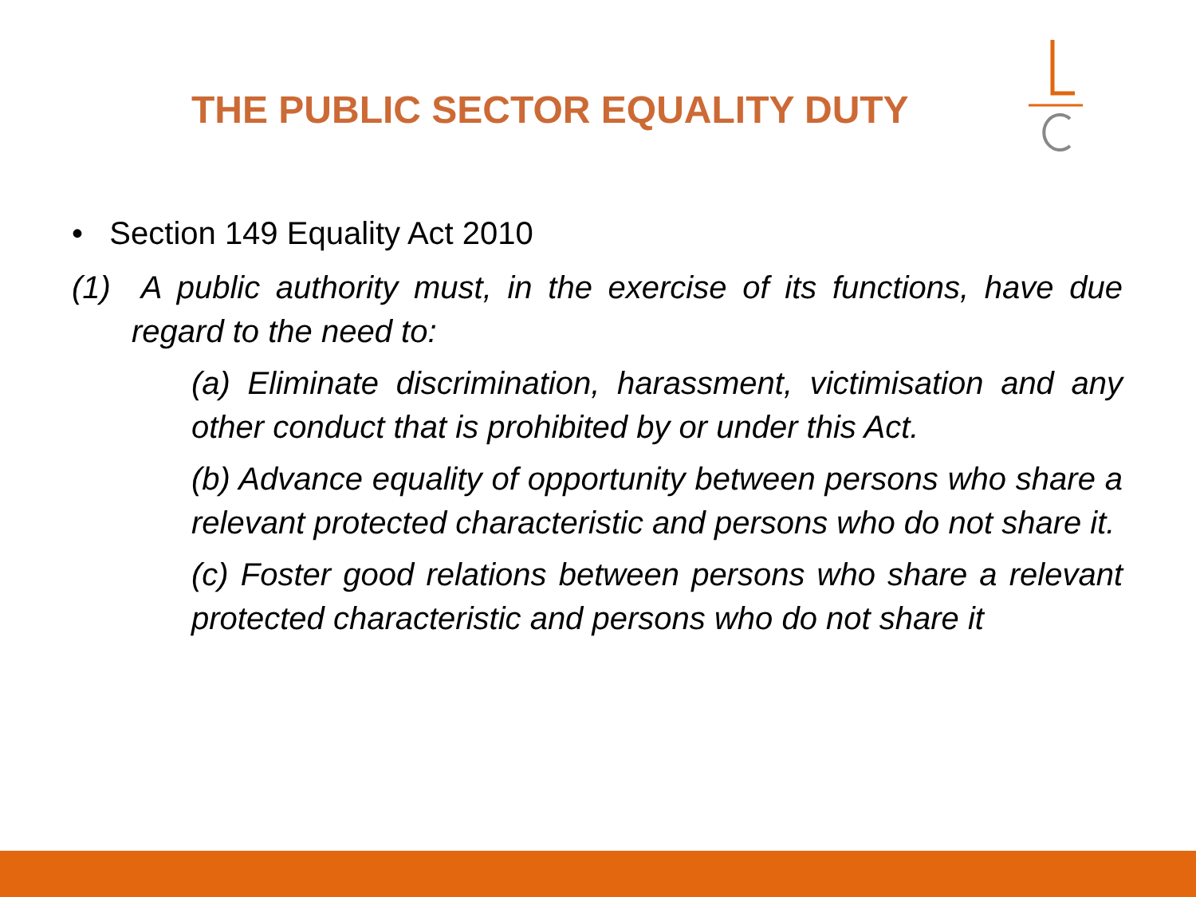THE PUBLIC SECTOR EQUALITY DUTY
• Section 149 Equality Act 2010
(1) A public authority must, in the exercise of its functions, have due regard to the need to:
(a) Eliminate discrimination, harassment, victimisation and any other conduct that is prohibited by or under this Act.
(b) Advance equality of opportunity between persons who share a relevant protected characteristic and persons who do not share it.
(c) Foster good relations between persons who share a relevant protected characteristic and persons who do not share it